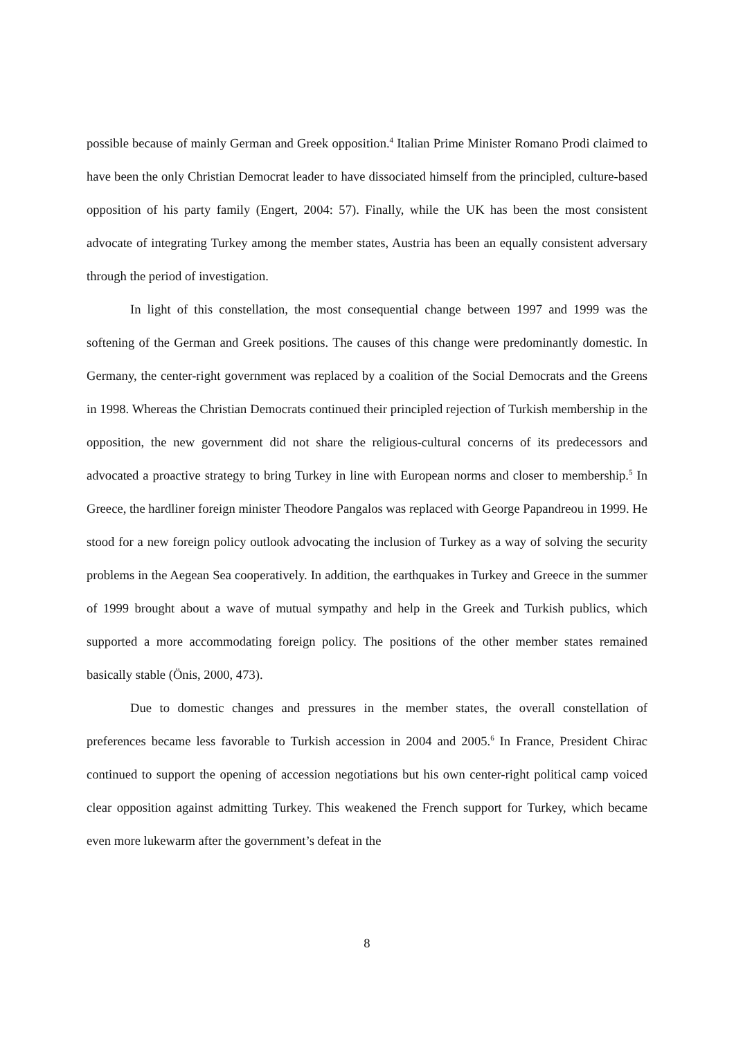possible because of mainly German and Greek opposition.<sup>4</sup> Italian Prime Minister Romano Prodi claimed to have been the only Christian Democrat leader to have dissociated himself from the principled, culture-based opposition of his party family (Engert, 2004: 57). Finally, while the UK has been the most consistent advocate of integrating Turkey among the member states, Austria has been an equally consistent adversary through the period of investigation.
In light of this constellation, the most consequential change between 1997 and 1999 was the softening of the German and Greek positions. The causes of this change were predominantly domestic. In Germany, the center-right government was replaced by a coalition of the Social Democrats and the Greens in 1998. Whereas the Christian Democrats continued their principled rejection of Turkish membership in the opposition, the new government did not share the religious-cultural concerns of its predecessors and advocated a proactive strategy to bring Turkey in line with European norms and closer to membership.<sup>5</sup> In Greece, the hardliner foreign minister Theodore Pangalos was replaced with George Papandreou in 1999. He stood for a new foreign policy outlook advocating the inclusion of Turkey as a way of solving the security problems in the Aegean Sea cooperatively. In addition, the earthquakes in Turkey and Greece in the summer of 1999 brought about a wave of mutual sympathy and help in the Greek and Turkish publics, which supported a more accommodating foreign policy. The positions of the other member states remained basically stable (Önis, 2000, 473).
Due to domestic changes and pressures in the member states, the overall constellation of preferences became less favorable to Turkish accession in 2004 and 2005.<sup>6</sup> In France, President Chirac continued to support the opening of accession negotiations but his own center-right political camp voiced clear opposition against admitting Turkey. This weakened the French support for Turkey, which became even more lukewarm after the government’s defeat in the
8